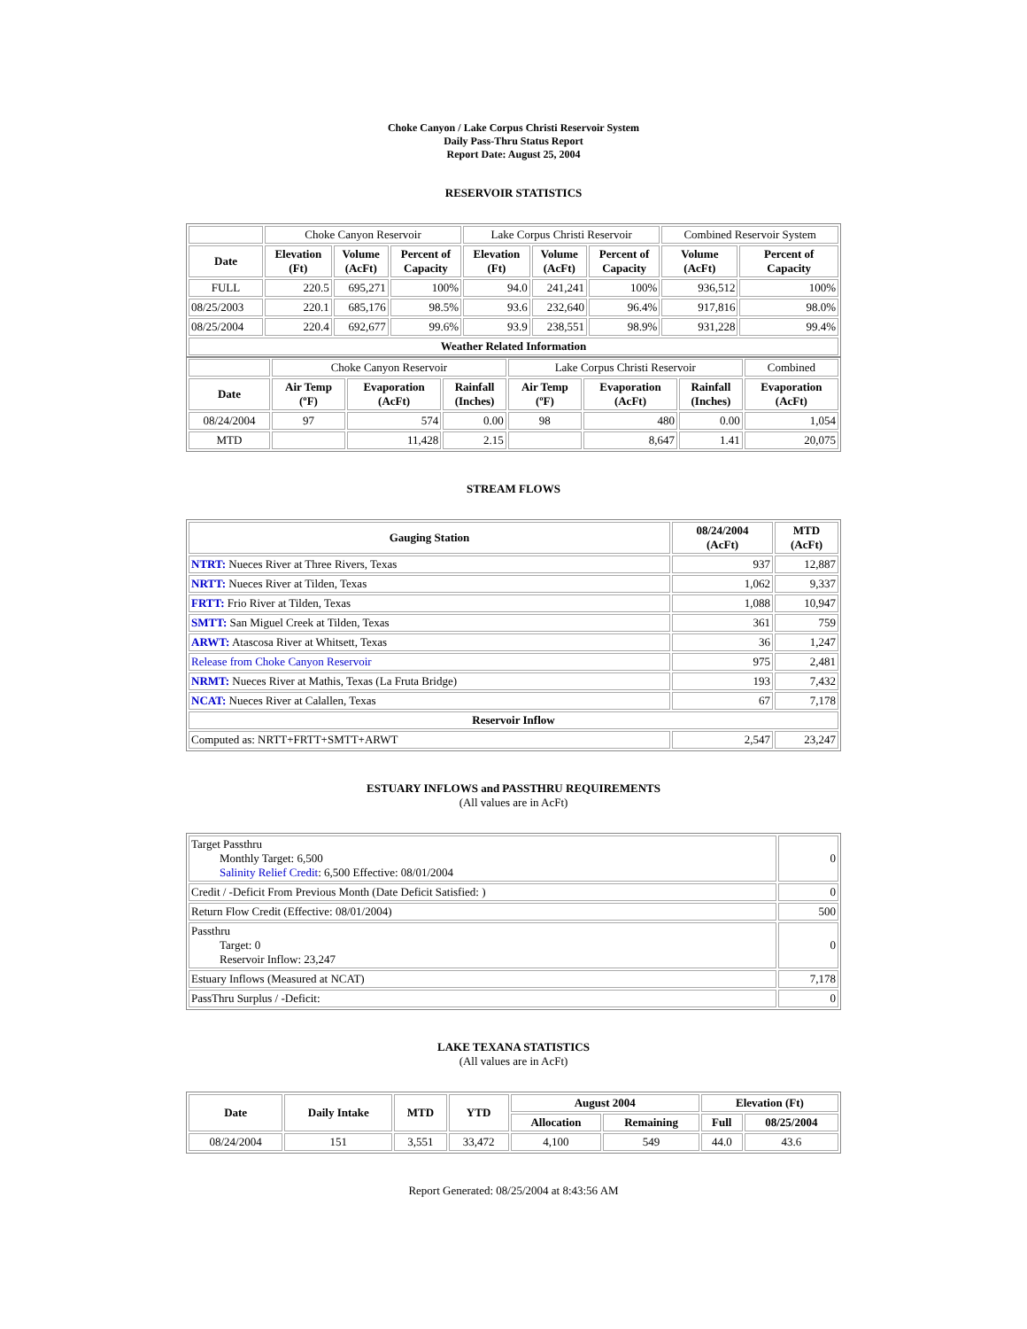Choke Canyon / Lake Corpus Christi Reservoir System
Daily Pass-Thru Status Report
Report Date: August 25, 2004
RESERVOIR STATISTICS
| | Choke Canyon Reservoir | | | Lake Corpus Christi Reservoir | | | Combined Reservoir System | |
| Date | Elevation (Ft) | Volume (AcFt) | Percent of Capacity | Elevation (Ft) | Volume (AcFt) | Percent of Capacity | Volume (AcFt) | Percent of Capacity |
| FULL | 220.5 | 695,271 | 100% | 94.0 | 241,241 | 100% | 936,512 | 100% |
| 08/25/2003 | 220.1 | 685,176 | 98.5% | 93.6 | 232,640 | 96.4% | 917,816 | 98.0% |
| 08/25/2004 | 220.4 | 692,677 | 99.6% | 93.9 | 238,551 | 98.9% | 931,228 | 99.4% |
| Weather Related Information | | | | | | | | |
| | Choke Canyon Reservoir | | | Lake Corpus Christi Reservoir | | | Combined |
| Date | Air Temp (ºF) | Evaporation (AcFt) | Rainfall (Inches) | Air Temp (ºF) | Evaporation (AcFt) | Rainfall (Inches) | Evaporation (AcFt) |
| 08/24/2004 | 97 | 574 | 0.00 | 98 | 480 | 0.00 | 1,054 |
| MTD | | 11,428 | 2.15 | | 8,647 | 1.41 | 20,075 |
STREAM FLOWS
| Gauging Station | 08/24/2004 (AcFt) | MTD (AcFt) |
| --- | --- | --- |
| NTRT: Nueces River at Three Rivers, Texas | 937 | 12,887 |
| NRTT: Nueces River at Tilden, Texas | 1,062 | 9,337 |
| FRTT: Frio River at Tilden, Texas | 1,088 | 10,947 |
| SMTT: San Miguel Creek at Tilden, Texas | 361 | 759 |
| ARWT: Atascosa River at Whitsett, Texas | 36 | 1,247 |
| Release from Choke Canyon Reservoir | 975 | 2,481 |
| NRMT: Nueces River at Mathis, Texas (La Fruta Bridge) | 193 | 7,432 |
| NCAT: Nueces River at Calallen, Texas | 67 | 7,178 |
| Reservoir Inflow | | |
| Computed as: NRTT+FRTT+SMTT+ARWT | 2,547 | 23,247 |
ESTUARY INFLOWS and PASSTHRU REQUIREMENTS
(All values are in AcFt)
| Target Passthru Monthly Target: 6,500 Salinity Relief Credit : 6,500 Effective: 08/01/2004 | 0 |
| Credit / -Deficit From Previous Month (Date Deficit Satisfied: ) | 0 |
| Return Flow Credit (Effective: 08/01/2004) | 500 |
| Passthru Target: 0 Reservoir Inflow: 23,247 | 0 |
| Estuary Inflows (Measured at NCAT) | 7,178 |
| PassThru Surplus / -Deficit: | 0 |
LAKE TEXANA STATISTICS
(All values are in AcFt)
| Date | Daily Intake | MTD | YTD | August 2004 | | Elevation (Ft) | |
| --- | --- | --- | --- | --- | --- | --- | --- |
| | | | | Allocation | Remaining | Full | 08/25/2004 |
| 08/24/2004 | 151 | 3,551 | 33,472 | 4,100 | 549 | 44.0 | 43.6 |
Report Generated: 08/25/2004 at 8:43:56 AM